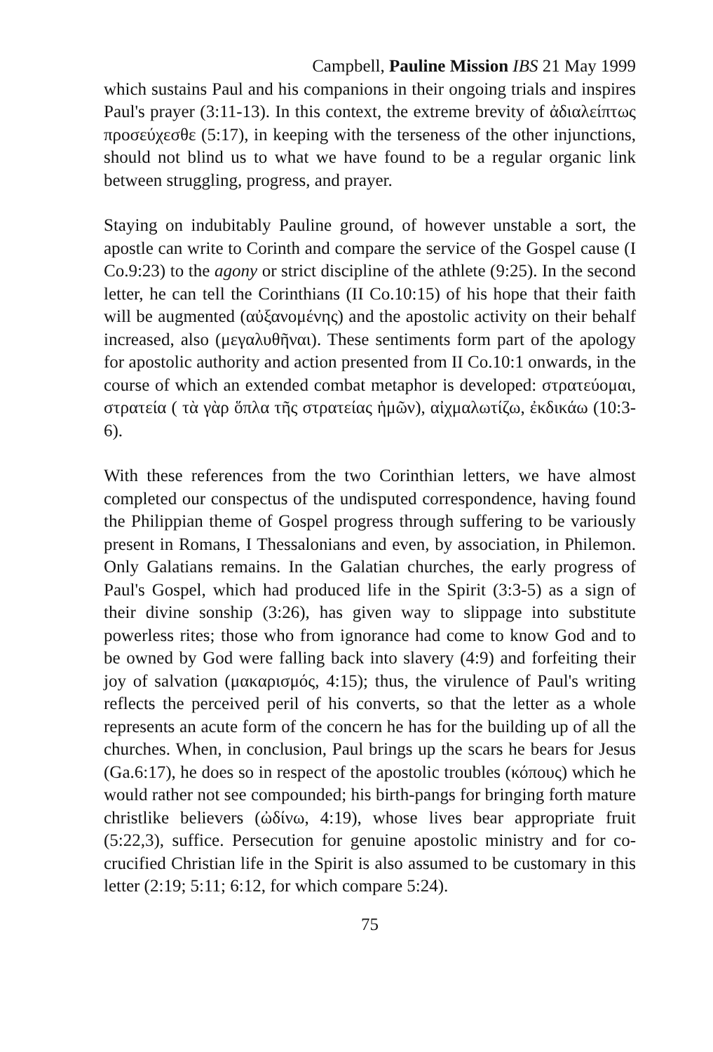Campbell, Pauline Mission IBS 21 May 1999
which sustains Paul and his companions in their ongoing trials and inspires Paul's prayer (3:11-13). In this context, the extreme brevity of ἀδιαλείπτως προσεύχεσθε (5:17), in keeping with the terseness of the other injunctions, should not blind us to what we have found to be a regular organic link between struggling, progress, and prayer.
Staying on indubitably Pauline ground, of however unstable a sort, the apostle can write to Corinth and compare the service of the Gospel cause (I Co.9:23) to the agony or strict discipline of the athlete (9:25). In the second letter, he can tell the Corinthians (II Co.10:15) of his hope that their faith will be augmented (αὐξανομένης) and the apostolic activity on their behalf increased, also (μεγαλυθῆναι). These sentiments form part of the apology for apostolic authority and action presented from II Co.10:1 onwards, in the course of which an extended combat metaphor is developed: στρατεύομαι, στρατεία ( τὰ γὰρ ὅπλα τῆς στρατείας ἡμῶν), αἰχμαλωτίζω, ἐκδικάω (10:3-6).
With these references from the two Corinthian letters, we have almost completed our conspectus of the undisputed correspondence, having found the Philippian theme of Gospel progress through suffering to be variously present in Romans, I Thessalonians and even, by association, in Philemon. Only Galatians remains. In the Galatian churches, the early progress of Paul's Gospel, which had produced life in the Spirit (3:3-5) as a sign of their divine sonship (3:26), has given way to slippage into substitute powerless rites; those who from ignorance had come to know God and to be owned by God were falling back into slavery (4:9) and forfeiting their joy of salvation (μακαρισμός, 4:15); thus, the virulence of Paul's writing reflects the perceived peril of his converts, so that the letter as a whole represents an acute form of the concern he has for the building up of all the churches. When, in conclusion, Paul brings up the scars he bears for Jesus (Ga.6:17), he does so in respect of the apostolic troubles (κόπους) which he would rather not see compounded; his birth-pangs for bringing forth mature christlike believers (ὠδίνω, 4:19), whose lives bear appropriate fruit (5:22,3), suffice. Persecution for genuine apostolic ministry and for co-crucified Christian life in the Spirit is also assumed to be customary in this letter (2:19; 5:11; 6:12, for which compare 5:24).
75